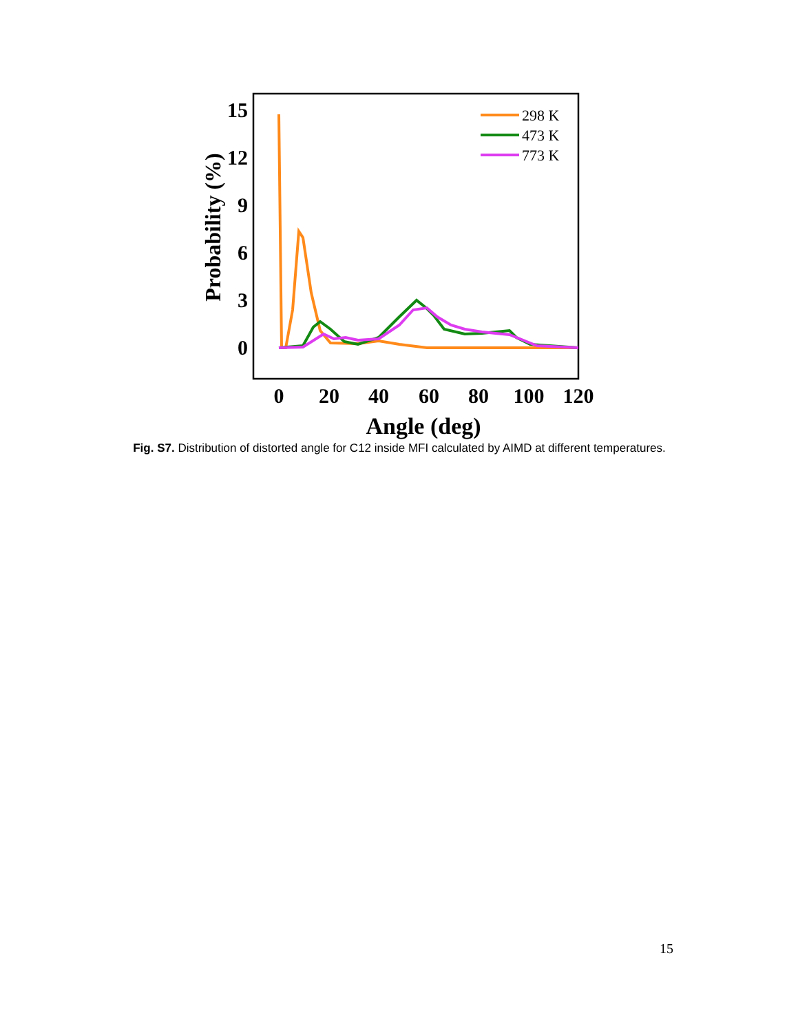15
12
9
6
3
0
0
20
40
60
80
100
120
Angle (deg)
Probability (%)
298 K
473 K
773 K
Fig. S7. Distribution of distorted angle for C12 inside MFI calculated by AIMD at different temperatures.
15